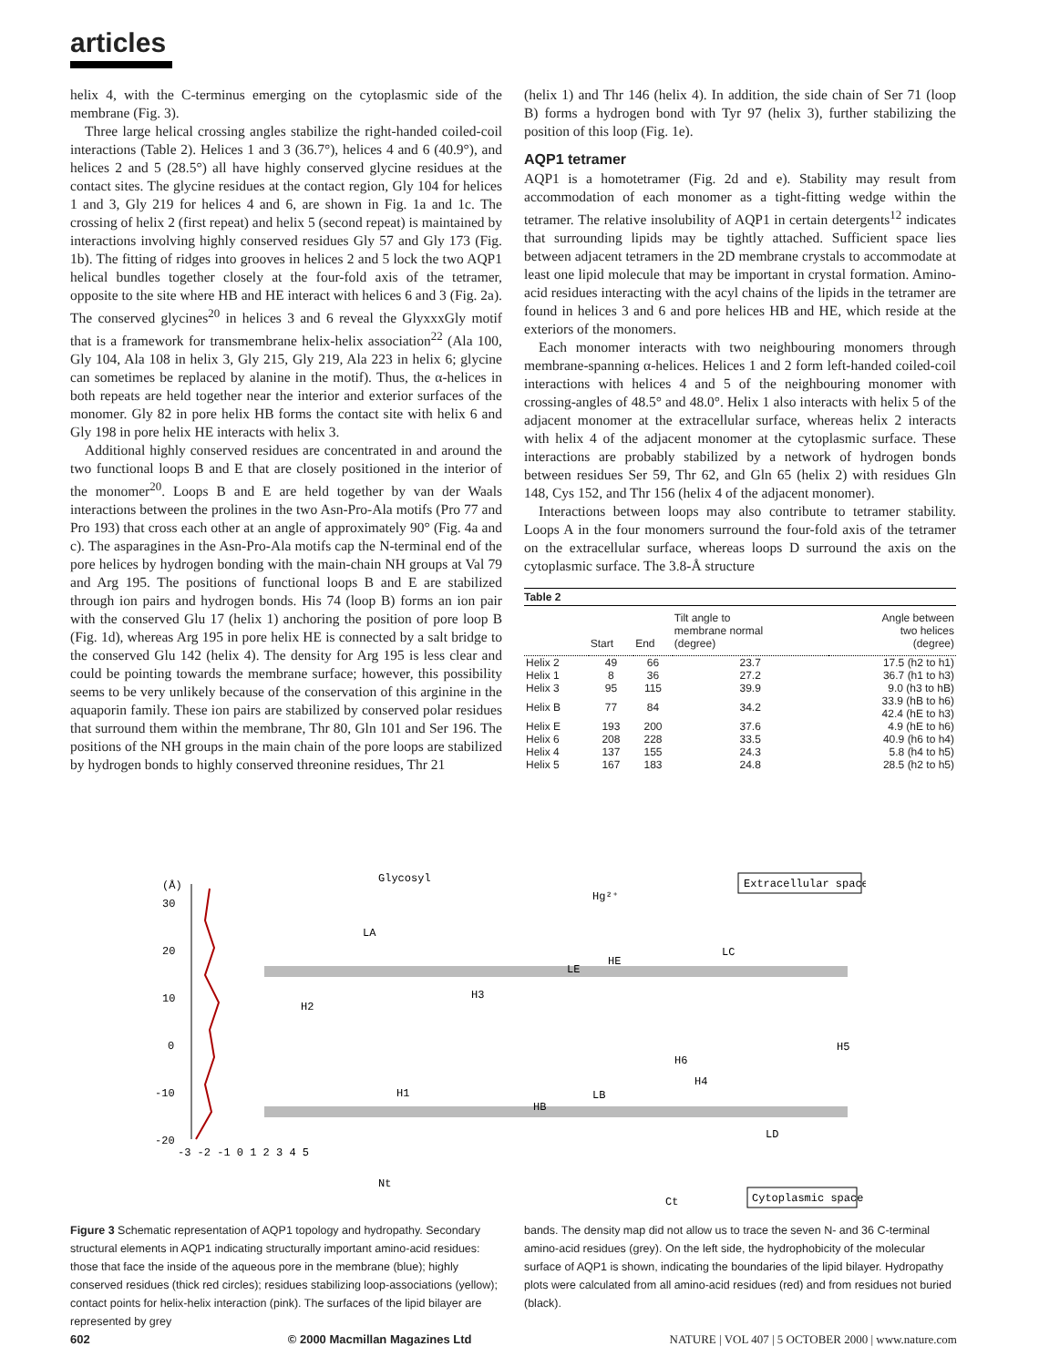articles
helix 4, with the C-terminus emerging on the cytoplasmic side of the membrane (Fig. 3).
Three large helical crossing angles stabilize the right-handed coiled-coil interactions (Table 2). Helices 1 and 3 (36.7°), helices 4 and 6 (40.9°), and helices 2 and 5 (28.5°) all have highly conserved glycine residues at the contact sites. The glycine residues at the contact region, Gly 104 for helices 1 and 3, Gly 219 for helices 4 and 6, are shown in Fig. 1a and 1c. The crossing of helix 2 (first repeat) and helix 5 (second repeat) is maintained by interactions involving highly conserved residues Gly 57 and Gly 173 (Fig. 1b). The fitting of ridges into grooves in helices 2 and 5 lock the two AQP1 helical bundles together closely at the four-fold axis of the tetramer, opposite to the site where HB and HE interact with helices 6 and 3 (Fig. 2a). The conserved glycines<sup>20</sup> in helices 3 and 6 reveal the GlyxxxGly motif that is a framework for transmembrane helix-helix association<sup>22</sup> (Ala 100, Gly 104, Ala 108 in helix 3, Gly 215, Gly 219, Ala 223 in helix 6; glycine can sometimes be replaced by alanine in the motif). Thus, the α-helices in both repeats are held together near the interior and exterior surfaces of the monomer. Gly 82 in pore helix HB forms the contact site with helix 6 and Gly 198 in pore helix HE interacts with helix 3.
Additional highly conserved residues are concentrated in and around the two functional loops B and E that are closely positioned in the interior of the monomer<sup>20</sup>. Loops B and E are held together by van der Waals interactions between the prolines in the two Asn-Pro-Ala motifs (Pro 77 and Pro 193) that cross each other at an angle of approximately 90° (Fig. 4a and c). The asparagines in the Asn-Pro-Ala motifs cap the N-terminal end of the pore helices by hydrogen bonding with the main-chain NH groups at Val 79 and Arg 195. The positions of functional loops B and E are stabilized through ion pairs and hydrogen bonds. His 74 (loop B) forms an ion pair with the conserved Glu 17 (helix 1) anchoring the position of pore loop B (Fig. 1d), whereas Arg 195 in pore helix HE is connected by a salt bridge to the conserved Glu 142 (helix 4). The density for Arg 195 is less clear and could be pointing towards the membrane surface; however, this possibility seems to be very unlikely because of the conservation of this arginine in the aquaporin family. These ion pairs are stabilized by conserved polar residues that surround them within the membrane, Thr 80, Gln 101 and Ser 196. The positions of the NH groups in the main chain of the pore loops are stabilized by hydrogen bonds to highly conserved threonine residues, Thr 21
(helix 1) and Thr 146 (helix 4). In addition, the side chain of Ser 71 (loop B) forms a hydrogen bond with Tyr 97 (helix 3), further stabilizing the position of this loop (Fig. 1e).
AQP1 tetramer
AQP1 is a homotetramer (Fig. 2d and e). Stability may result from accommodation of each monomer as a tight-fitting wedge within the tetramer. The relative insolubility of AQP1 in certain detergents<sup>12</sup> indicates that surrounding lipids may be tightly attached. Sufficient space lies between adjacent tetramers in the 2D membrane crystals to accommodate at least one lipid molecule that may be important in crystal formation. Amino-acid residues interacting with the acyl chains of the lipids in the tetramer are found in helices 3 and 6 and pore helices HB and HE, which reside at the exteriors of the monomers.
Each monomer interacts with two neighbouring monomers through membrane-spanning α-helices. Helices 1 and 2 form left-handed coiled-coil interactions with helices 4 and 5 of the neighbouring monomer with crossing-angles of 48.5° and 48.0°. Helix 1 also interacts with helix 5 of the adjacent monomer at the extracellular surface, whereas helix 2 interacts with helix 4 of the adjacent monomer at the cytoplasmic surface. These interactions are probably stabilized by a network of hydrogen bonds between residues Ser 59, Thr 62, and Gln 65 (helix 2) with residues Gln 148, Cys 152, and Thr 156 (helix 4 of the adjacent monomer).
Interactions between loops may also contribute to tetramer stability. Loops A in the four monomers surround the four-fold axis of the tetramer on the extracellular surface, whereas loops D surround the axis on the cytoplasmic surface. The 3.8-Å structure
Table 2
| | Start | End | Tilt angle to membrane normal (degree) | Angle between two helices (degree) |
| --- | --- | --- | --- | --- |
| Helix 2 | 49 | 66 | 23.7 | 17.5 (h2 to h1) |
| Helix 1 | 8 | 36 | 27.2 | 36.7 (h1 to h3) |
| Helix 3 | 95 | 115 | 39.9 | 9.0 (h3 to hB) |
| Helix B | 77 | 84 | 34.2 | 33.9 (hB to h6) 42.4 (hE to h3) |
| Helix E | 193 | 200 | 37.6 | 4.9 (hE to h6) |
| Helix 6 | 208 | 228 | 33.5 | 40.9 (h6 to h4) |
| Helix 4 | 137 | 155 | 24.3 | 5.8 (h4 to h5) |
| Helix 5 | 167 | 183 | 24.8 | 28.5 (h2 to h5) |
(Å)
30
20
10
0
-10
-20
-3 -2 -1 0 1 2 3 4 5
Glycosyl
Hg²⁺
Extracellular space
Cytoplasmic space
H2
H1
H3
HB
HE
H6
H4
H5
LA
LB
LE
LC
LD
Nt
Ct
Figure 3 Schematic representation of AQP1 topology and hydropathy. Secondary structural elements in AQP1 indicating structurally important amino-acid residues: those that face the inside of the aqueous pore in the membrane (blue); highly conserved residues (thick red circles); residues stabilizing loop-associations (yellow); contact points for helix-helix interaction (pink). The surfaces of the lipid bilayer are represented by grey
bands. The density map did not allow us to trace the seven N- and 36 C-terminal amino-acid residues (grey). On the left side, the hydrophobicity of the molecular surface of AQP1 is shown, indicating the boundaries of the lipid bilayer. Hydropathy plots were calculated from all amino-acid residues (red) and from residues not buried (black).
602 © 2000 Macmillan Magazines Ltd NATURE | VOL 407 | 5 OCTOBER 2000 | www.nature.com